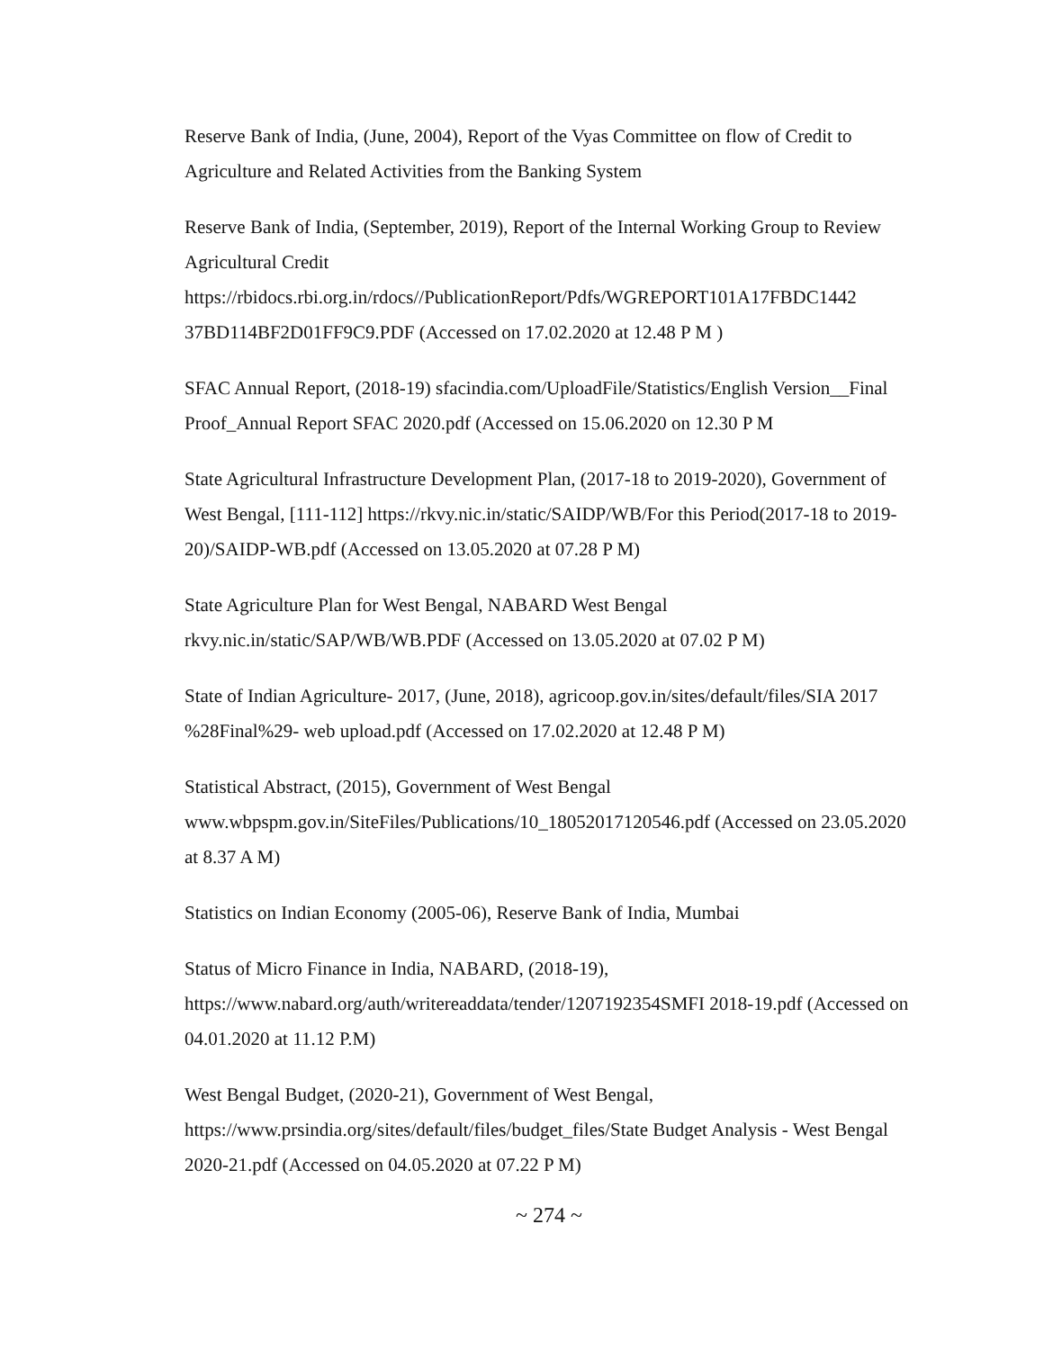Reserve Bank of India, (June, 2004), Report of the Vyas Committee on flow of Credit to Agriculture and Related Activities from the Banking System
Reserve Bank of India, (September, 2019), Report of the Internal Working Group to Review Agricultural Credit
https://rbidocs.rbi.org.in/rdocs//PublicationReport/Pdfs/WGREPORT101A17FBDC1442 37BD114BF2D01FF9C9.PDF (Accessed on 17.02.2020 at 12.48 P M )
SFAC Annual Report, (2018-19) sfacindia.com/UploadFile/Statistics/English Version__Final Proof_Annual Report SFAC 2020.pdf (Accessed on 15.06.2020 on 12.30 P M
State Agricultural Infrastructure Development Plan, (2017-18 to 2019-2020), Government of West Bengal, [111-112] https://rkvy.nic.in/static/SAIDP/WB/For this Period(2017-18 to 2019-20)/SAIDP-WB.pdf (Accessed on 13.05.2020 at 07.28 P M)
State Agriculture Plan for West Bengal, NABARD West Bengal
rkvy.nic.in/static/SAP/WB/WB.PDF (Accessed on 13.05.2020 at 07.02 P M)
State of Indian Agriculture- 2017, (June, 2018), agricoop.gov.in/sites/default/files/SIA 2017 %28Final%29- web upload.pdf (Accessed on 17.02.2020 at 12.48 P M)
Statistical Abstract, (2015), Government of West Bengal
www.wbpspm.gov.in/SiteFiles/Publications/10_18052017120546.pdf (Accessed on 23.05.2020 at 8.37 A M)
Statistics on Indian Economy (2005-06), Reserve Bank of India, Mumbai
Status of Micro Finance in India, NABARD, (2018-19),
https://www.nabard.org/auth/writereaddata/tender/1207192354SMFI 2018-19.pdf (Accessed on 04.01.2020 at 11.12 P.M)
West Bengal Budget, (2020-21), Government of West Bengal,
https://www.prsindia.org/sites/default/files/budget_files/State Budget Analysis - West Bengal 2020-21.pdf (Accessed on 04.05.2020 at 07.22 P M)
~ 274 ~